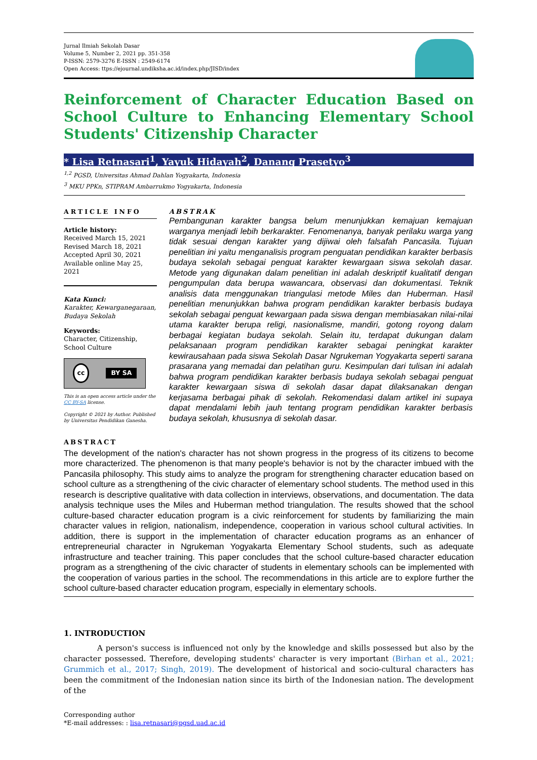Jurnal Ilmiah Sekolah Dasar
Volume 5, Number 2, 2021 pp. 351-358
P-ISSN: 2579-3276 E-ISSN : 2549-6174
Open Access: ttps://ejournal.undiksha.ac.id/index.php/JISD/index
Reinforcement of Character Education Based on School Culture to Enhancing Elementary School Students' Citizenship Character
* Lisa Retnasari<sup>1</sup>, Yayuk Hidayah<sup>2</sup>, Danang Prasetyo<sup>3</sup>
<sup>1,2</sup> PGSD, Universitas Ahmad Dahlan Yogyakarta, Indonesia
<sup>3</sup> MKU PPKn, STIPRAM Ambarrukmo Yogyakarta, Indonesia
ARTICLE INFO
Article history:
Received March 15, 2021
Revised March 18, 2021
Accepted April 30, 2021
Available online May 25, 2021
Kata Kunci:
Karakter, Kewarganegaraan, Budaya Sekolah
Keywords:
Character, Citizenship, School Culture
cc BY SA
This is an open access article under the CC BY-SA license.
Copyright © 2021 by Author. Published by Universitas Pendidikan Ganesha.
ABSTRAK
Pembangunan karakter bangsa belum menunjukkan kemajuan kemajuan warganya menjadi lebih berkarakter. Fenomenanya, banyak perilaku warga yang tidak sesuai dengan karakter yang dijiwai oleh falsafah Pancasila. Tujuan penelitian ini yaitu menganalisis program penguatan pendidikan karakter berbasis budaya sekolah sebagai penguat karakter kewargaan siswa sekolah dasar. Metode yang digunakan dalam penelitian ini adalah deskriptif kualitatif dengan pengumpulan data berupa wawancara, observasi dan dokumentasi. Teknik analisis data menggunakan triangulasi metode Miles dan Huberman. Hasil penelitian menunjukkan bahwa program pendidikan karakter berbasis budaya sekolah sebagai penguat kewargaan pada siswa dengan membiasakan nilai-nilai utama karakter berupa religi, nasionalisme, mandiri, gotong royong dalam berbagai kegiatan budaya sekolah. Selain itu, terdapat dukungan dalam pelaksanaan program pendidikan karakter sebagai peningkat karakter kewirausahaan pada siswa Sekolah Dasar Ngrukeman Yogyakarta seperti sarana prasarana yang memadai dan pelatihan guru. Kesimpulan dari tulisan ini adalah bahwa program pendidikan karakter berbasis budaya sekolah sebagai penguat karakter kewargaan siswa di sekolah dasar dapat dilaksanakan dengan kerjasama berbagai pihak di sekolah. Rekomendasi dalam artikel ini supaya dapat mendalami lebih jauh tentang program pendidikan karakter berbasis budaya sekolah, khususnya di sekolah dasar.
ABSTRACT
The development of the nation's character has not shown progress in the progress of its citizens to become more characterized. The phenomenon is that many people's behavior is not by the character imbued with the Pancasila philosophy. This study aims to analyze the program for strengthening character education based on school culture as a strengthening of the civic character of elementary school students. The method used in this research is descriptive qualitative with data collection in interviews, observations, and documentation. The data analysis technique uses the Miles and Huberman method triangulation. The results showed that the school culture-based character education program is a civic reinforcement for students by familiarizing the main character values in religion, nationalism, independence, cooperation in various school cultural activities. In addition, there is support in the implementation of character education programs as an enhancer of entrepreneurial character in Ngrukeman Yogyakarta Elementary School students, such as adequate infrastructure and teacher training. This paper concludes that the school culture-based character education program as a strengthening of the civic character of students in elementary schools can be implemented with the cooperation of various parties in the school. The recommendations in this article are to explore further the school culture-based character education program, especially in elementary schools.
1. INTRODUCTION
A person's success is influenced not only by the knowledge and skills possessed but also by the character possessed. Therefore, developing students' character is very important (Birhan et al., 2021; Grummich et al., 2017; Singh, 2019). The development of historical and socio-cultural characters has been the commitment of the Indonesian nation since its birth of the Indonesian nation. The development of the
Corresponding author
*E-mail addresses: : lisa.retnasari@pgsd.uad.ac.id